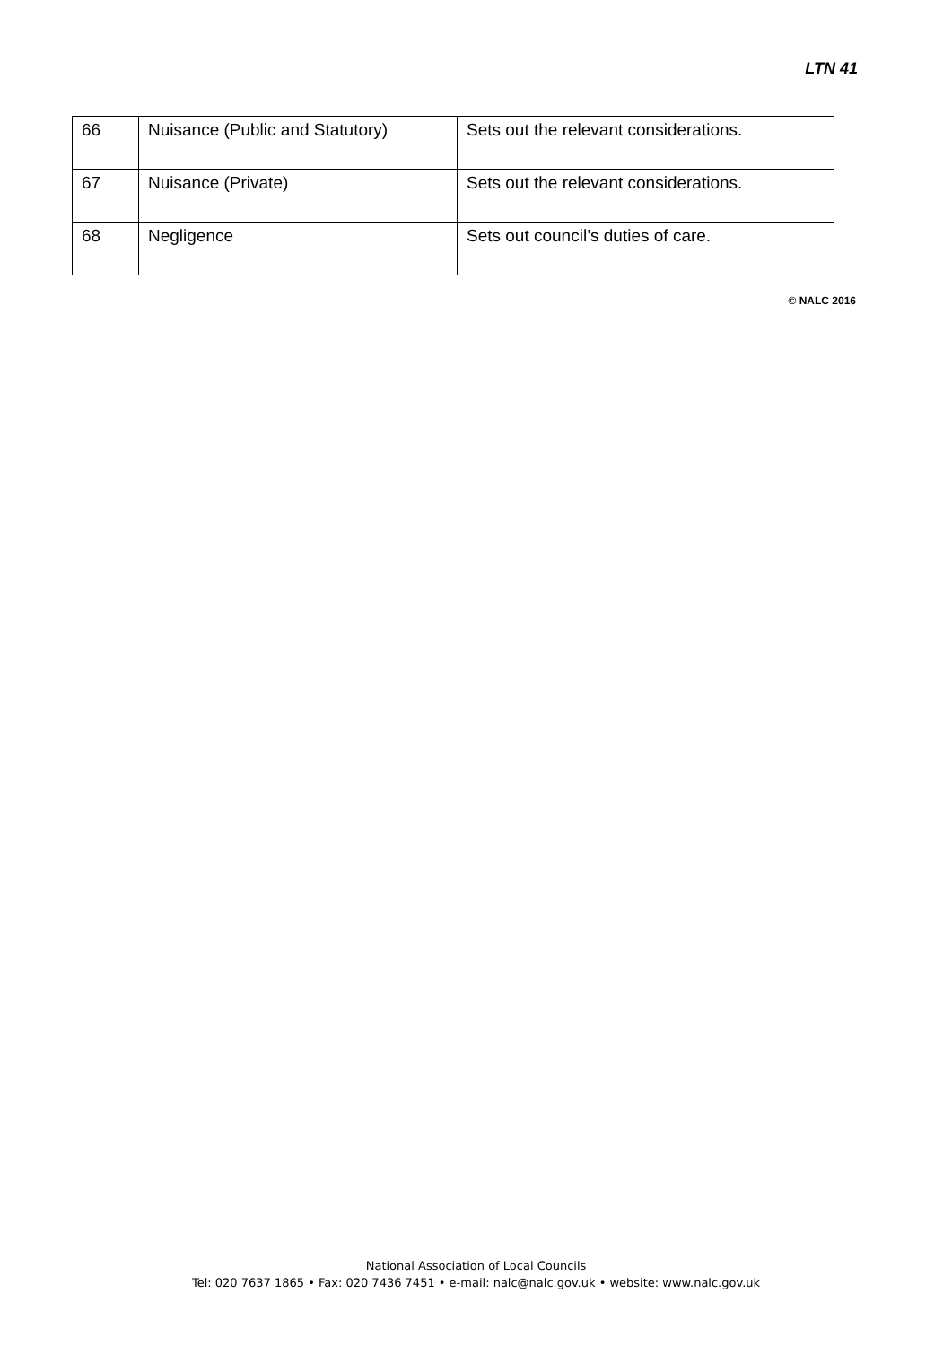LTN 41
| 66 | Nuisance (Public and Statutory) | Sets out the relevant considerations. |
| 67 | Nuisance (Private) | Sets out the relevant considerations. |
| 68 | Negligence | Sets out council’s duties of care. |
© NALC 2016
National Association of Local Councils
Tel: 020 7637 1865 • Fax: 020 7436 7451 • e-mail: nalc@nalc.gov.uk • website: www.nalc.gov.uk